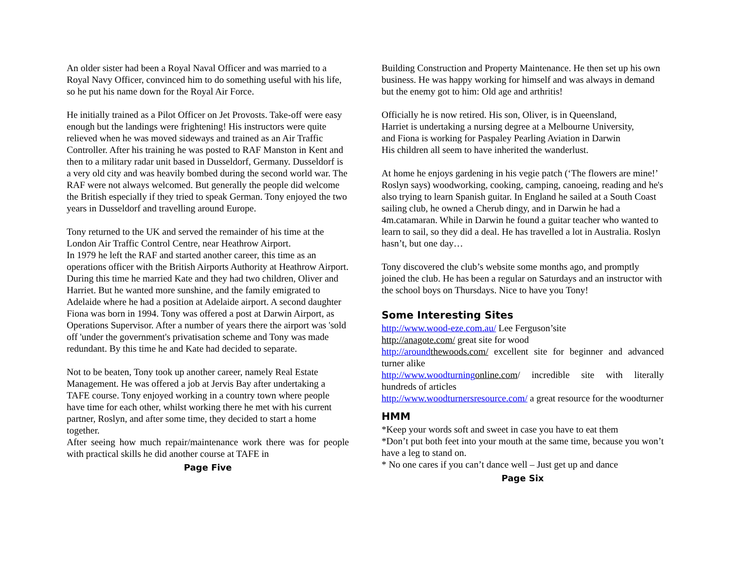An older sister had been a Royal Naval Officer and was married to a Royal Navy Officer, convinced him to do something useful with his life, so he put his name down for the Royal Air Force.
He initially trained as a Pilot Officer on Jet Provosts. Take-off were easy enough but the landings were frightening! His instructors were quite relieved when he was moved sideways and trained as an Air Traffic Controller. After his training he was posted to RAF Manston in Kent and then to a military radar unit based in Dusseldorf, Germany. Dusseldorf is a very old city and was heavily bombed during the second world war. The RAF were not always welcomed. But generally the people did welcome the British especially if they tried to speak German. Tony enjoyed the two years in Dusseldorf and travelling around Europe.
Tony returned to the UK and served the remainder of his time at the London Air Traffic Control Centre, near Heathrow Airport.
In 1979 he left the RAF and started another career, this time as an operations officer with the British Airports Authority at Heathrow Airport. During this time he married Kate and they had two children, Oliver and Harriet. But he wanted more sunshine, and the family emigrated to Adelaide where he had a position at Adelaide airport. A second daughter Fiona was born in 1994. Tony was offered a post at Darwin Airport, as Operations Supervisor. After a number of years there the airport was 'sold off 'under the government's privatisation scheme and Tony was made redundant. By this time he and Kate had decided to separate.
Not to be beaten, Tony took up another career, namely Real Estate Management. He was offered a job at Jervis Bay after undertaking a TAFE course. Tony enjoyed working in a country town where people have time for each other, whilst working there he met with his current partner, Roslyn, and after some time, they decided to start a home together.
After seeing how much repair/maintenance work there was for people with practical skills he did another course at TAFE in
Page Five
Building Construction and Property Maintenance. He then set up his own business. He was happy working for himself and was always in demand but the enemy got to him: Old age and arthritis!
Officially he is now retired. His son, Oliver, is in Queensland,
Harriet is undertaking a nursing degree at a Melbourne University,
and Fiona is working for Paspaley Pearling Aviation in Darwin
His children all seem to have inherited the wanderlust.
At home he enjoys gardening in his vegie patch (‘The flowers are mine!’ Roslyn says) woodworking, cooking, camping, canoeing, reading and he's also trying to learn Spanish guitar. In England he sailed at a South Coast sailing club, he owned a Cherub dingy, and in Darwin he had a 4m.catamaran. While in Darwin he found a guitar teacher who wanted to learn to sail, so they did a deal. He has travelled a lot in Australia. Roslyn hasn’t, but one day…
Tony discovered the club’s website some months ago, and promptly joined the club. He has been a regular on Saturdays and an instructor with the school boys on Thursdays. Nice to have you Tony!
Some Interesting Sites
http://www.wood-eze.com.au/ Lee Ferguson’site
http://anagote.com/ great site for wood
http://around thewoods.com/ excellent site for beginner and advanced turner alike
http://www.woodturning online.com/ incredible site with literally hundreds of articles
http://www.woodturnersresource.com/ a great resource for the woodturner
HMM
*Keep your words soft and sweet in case you have to eat them
*Don’t put both feet into your mouth at the same time, because you won’t have a leg to stand on.
* No one cares if you can’t dance well – Just get up and dance
Page Six